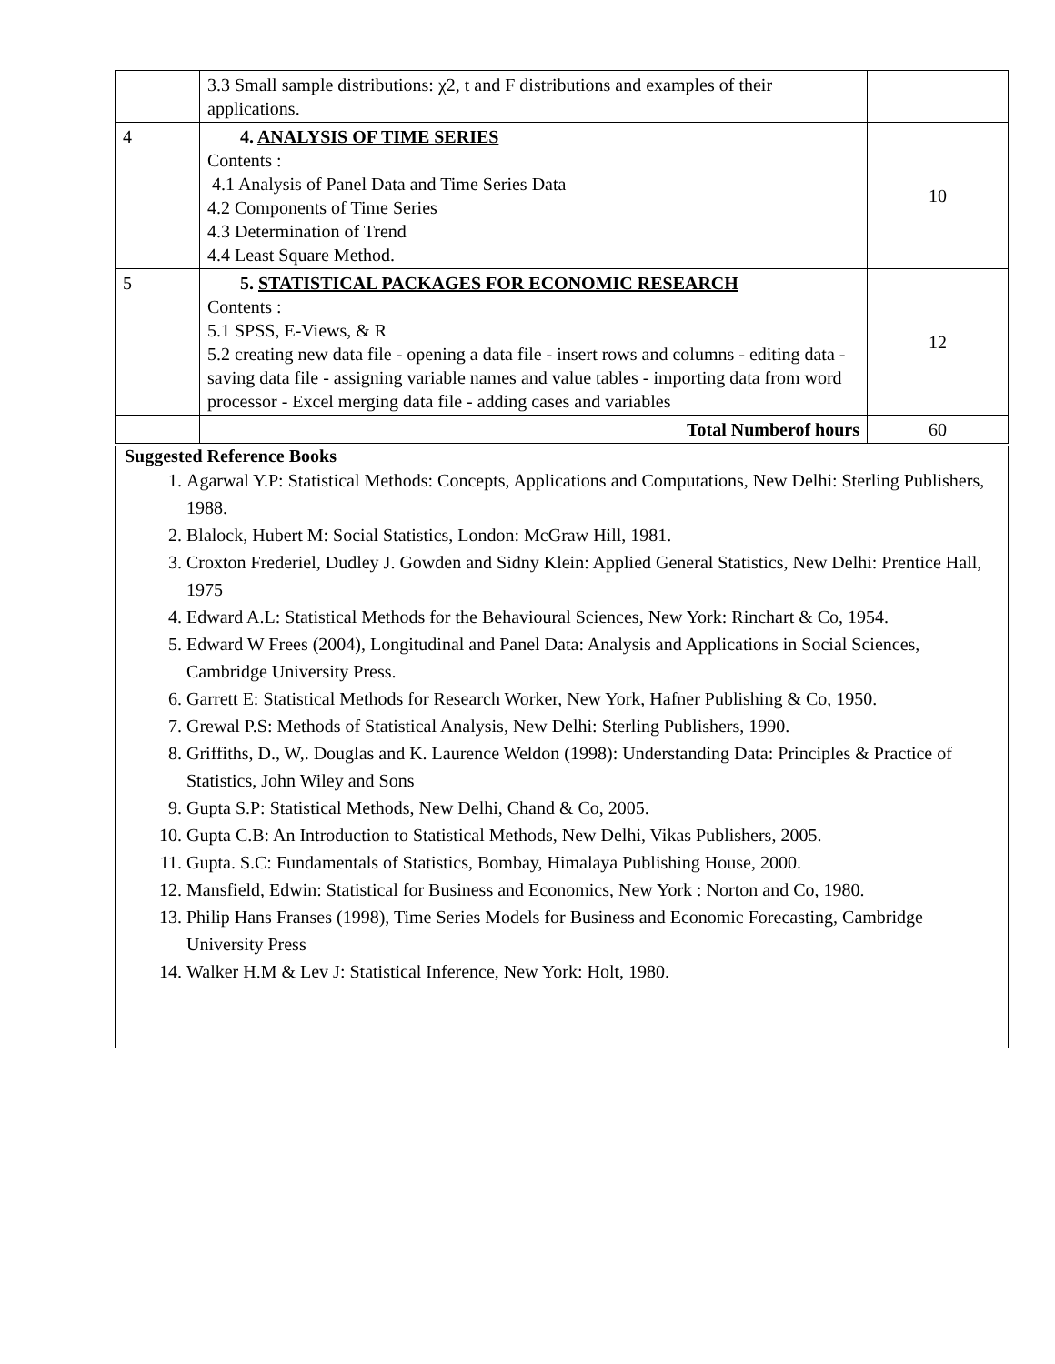| | 3.3 Small sample distributions: χ2, t and F distributions and examples of their applications. | |
| 4 | 4. ANALYSIS OF TIME SERIES Contents : 4.1 Analysis of Panel Data and Time Series Data 4.2 Components of Time Series 4.3 Determination of Trend 4.4 Least Square Method. | 10 |
| 5 | 5. STATISTICAL PACKAGES FOR ECONOMIC RESEARCH Contents : 5.1 SPSS, E-Views, & R 5.2 creating new data file - opening a data file - insert rows and columns - editing data - saving data file - assigning variable names and value tables - importing data from word processor - Excel merging data file - adding cases and variables | 12 |
| | Total Numberof hours | 60 |
Suggested Reference Books
1. Agarwal Y.P: Statistical Methods: Concepts, Applications and Computations, New Delhi: Sterling Publishers, 1988.
2. Blalock, Hubert M: Social Statistics, London: McGraw Hill, 1981.
3. Croxton Frederiel, Dudley J. Gowden and Sidny Klein: Applied General Statistics, New Delhi: Prentice Hall, 1975
4. Edward A.L: Statistical Methods for the Behavioural Sciences, New York: Rinchart & Co, 1954.
5. Edward W Frees (2004), Longitudinal and Panel Data: Analysis and Applications in Social Sciences, Cambridge University Press.
6. Garrett E: Statistical Methods for Research Worker, New York, Hafner Publishing & Co, 1950.
7. Grewal P.S: Methods of Statistical Analysis, New Delhi: Sterling Publishers, 1990.
8. Griffiths, D., W,. Douglas and K. Laurence Weldon (1998): Understanding Data: Principles & Practice of Statistics, John Wiley and Sons
9. Gupta S.P: Statistical Methods, New Delhi, Chand & Co, 2005.
10. Gupta C.B: An Introduction to Statistical Methods, New Delhi, Vikas Publishers, 2005.
11. Gupta. S.C: Fundamentals of Statistics, Bombay, Himalaya Publishing House, 2000.
12. Mansfield, Edwin: Statistical for Business and Economics, New York : Norton and Co, 1980.
13. Philip Hans Franses (1998), Time Series Models for Business and Economic Forecasting, Cambridge University Press
14. Walker H.M & Lev J: Statistical Inference, New York: Holt, 1980.